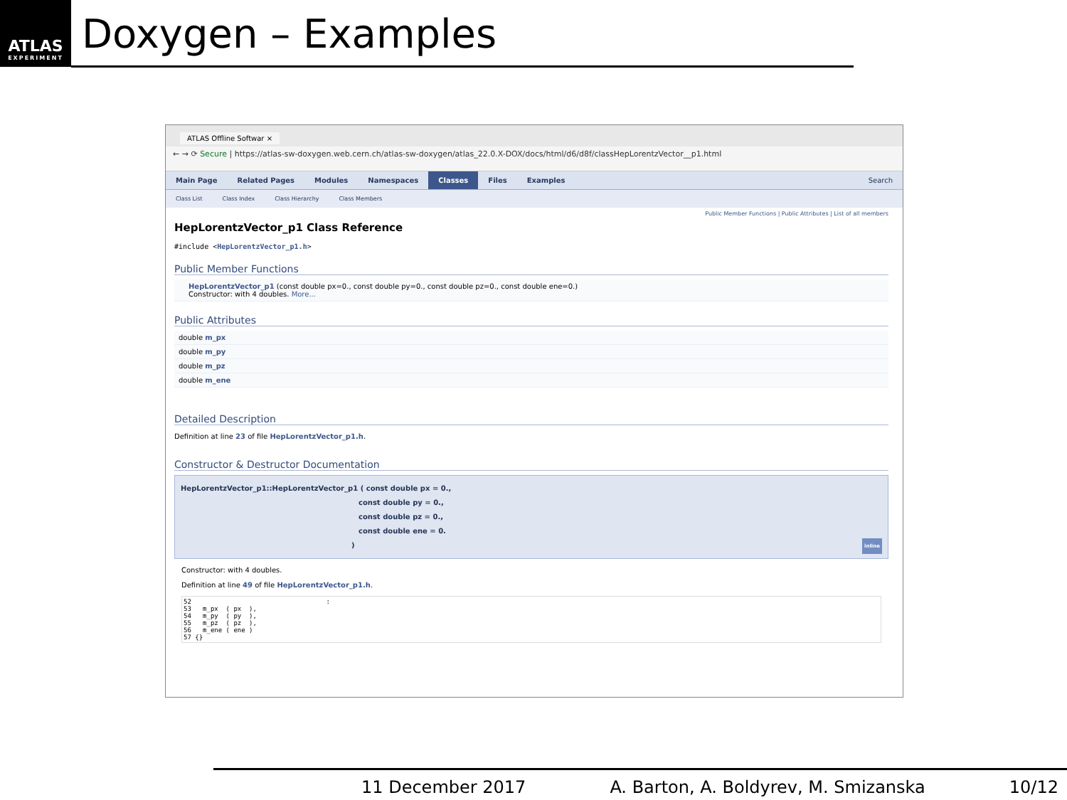ATLAS
EXPERIMENT
Doxygen – Examples
ATLAS Offline Softwar ×
← → ⟳ Secure | https://atlas-sw-doxygen.web.cern.ch/atlas-sw-doxygen/atlas_22.0.X-DOX/docs/html/d6/d8f/classHepLorentzVector__p1.html
Main Page Related Pages Modules Namespaces Classes Files Examples Search
Class List Class Index Class Hierarchy Class Members
Public Member Functions | Public Attributes | List of all members
HepLorentzVector_p1 Class Reference
#include <HepLorentzVector_p1.h>
Public Member Functions
HepLorentzVector_p1 (const double px=0., const double py=0., const double pz=0., const double ene=0.)
Constructor: with 4 doubles. More...
Public Attributes
double m_px
double m_py
double m_pz
double m_ene
Detailed Description
Definition at line 23 of file HepLorentzVector_p1.h.
Constructor & Destructor Documentation
HepLorentzVector_p1::HepLorentzVector_p1 ( const double px = 0.,
const double py = 0.,
const double pz = 0.,
const double ene = 0.
) inline
Constructor: with 4 doubles.
Definition at line 49 of file HepLorentzVector_p1.h.
52                                   :
53   m_px  ( px  ),
54   m_py  ( py  ),
55   m_pz  ( pz  ),
56   m_ene ( ene )
57 {}
11 December 2017 A. Barton, A. Boldyrev, M. Smizanska 10/12